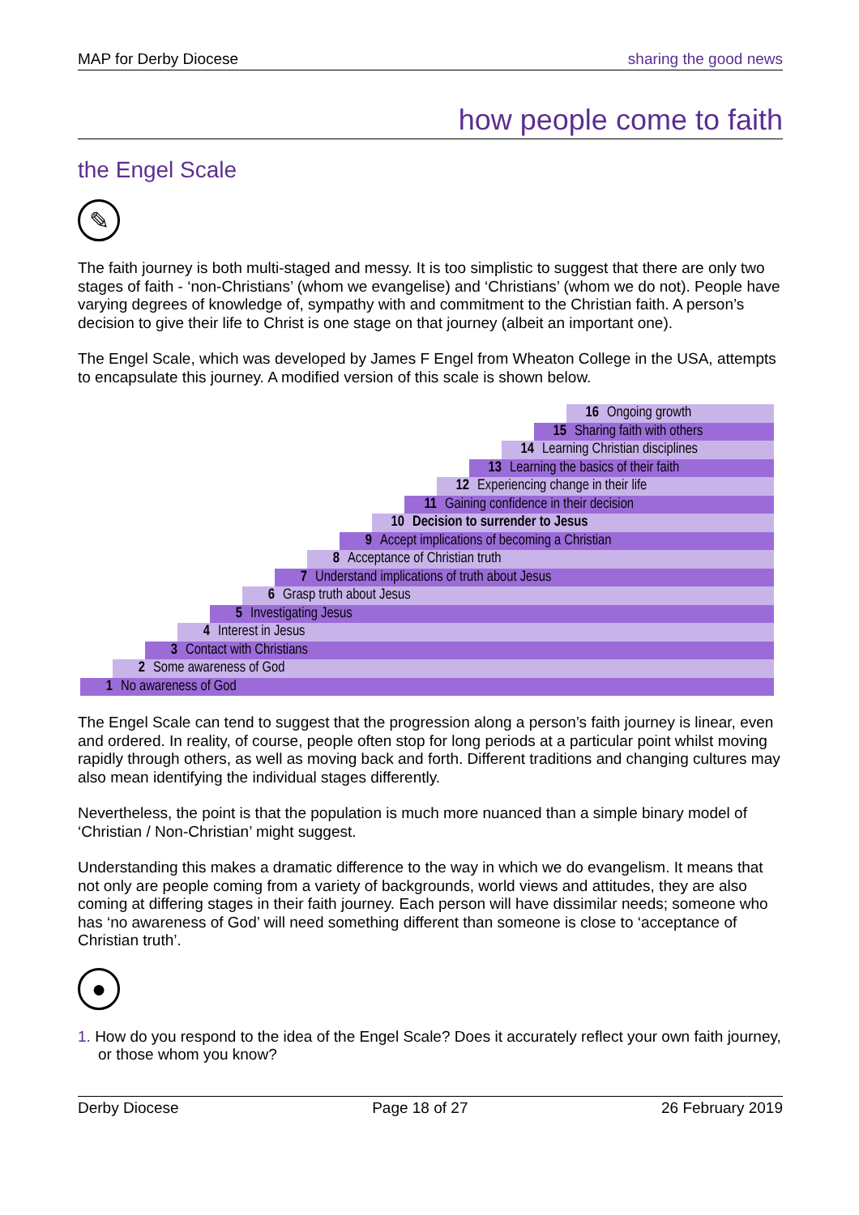MAP for Derby Diocese sharing the good news
how people come to faith
the Engel Scale
✎
The faith journey is both multi-staged and messy. It is too simplistic to suggest that there are only two stages of faith - ‘non-Christians’ (whom we evangelise) and ‘Christians’ (whom we do not). People have varying degrees of knowledge of, sympathy with and commitment to the Christian faith. A person’s decision to give their life to Christ is one stage on that journey (albeit an important one).
The Engel Scale, which was developed by James F Engel from Wheaton College in the USA, attempts to encapsulate this journey. A modified version of this scale is shown below.
16 Ongoing growth
15 Sharing faith with others
14 Learning Christian disciplines
13 Learning the basics of their faith
12 Experiencing change in their life
11 Gaining confidence in their decision
10 Decision to surrender to Jesus
9 Accept implications of becoming a Christian
8 Acceptance of Christian truth
7 Understand implications of truth about Jesus
6 Grasp truth about Jesus
5 Investigating Jesus
4 Interest in Jesus
3 Contact with Christians
2 Some awareness of God
1 No awareness of God
The Engel Scale can tend to suggest that the progression along a person’s faith journey is linear, even and ordered. In reality, of course, people often stop for long periods at a particular point whilst moving rapidly through others, as well as moving back and forth. Different traditions and changing cultures may also mean identifying the individual stages differently.
Nevertheless, the point is that the population is much more nuanced than a simple binary model of ‘Christian / Non-Christian’ might suggest.
Understanding this makes a dramatic difference to the way in which we do evangelism. It means that not only are people coming from a variety of backgrounds, world views and attitudes, they are also coming at differing stages in their faith journey. Each person will have dissimilar needs; someone who has ‘no awareness of God’ will need something different than someone is close to ‘acceptance of Christian truth’.
●
1. How do you respond to the idea of the Engel Scale? Does it accurately reflect your own faith journey, or those whom you know?
Derby Diocese Page 18 of 27 26 February 2019